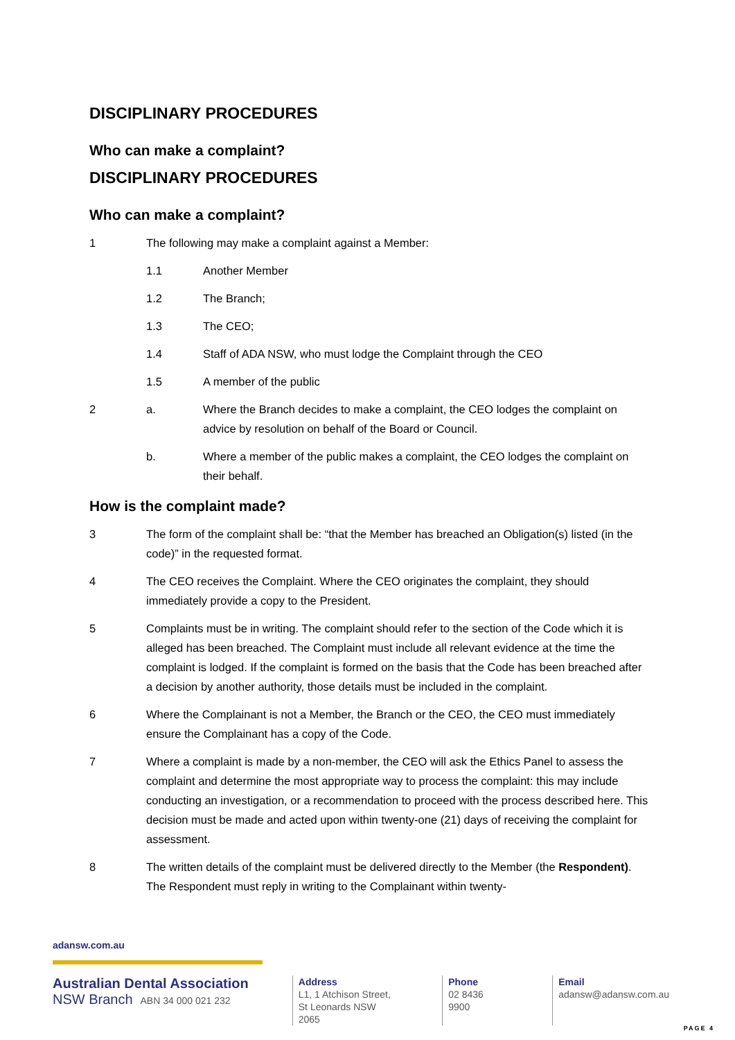DISCIPLINARY PROCEDURES
Who can make a complaint?
DISCIPLINARY PROCEDURES
Who can make a complaint?
1 The following may make a complaint against a Member:
1.1 Another Member
1.2 The Branch;
1.3 The CEO;
1.4 Staff of ADA NSW, who must lodge the Complaint through the CEO
1.5 A member of the public
2 a. Where the Branch decides to make a complaint, the CEO lodges the complaint on advice by resolution on behalf of the Board or Council.
b. Where a member of the public makes a complaint, the CEO lodges the complaint on their behalf.
How is the complaint made?
3 The form of the complaint shall be: “that the Member has breached an Obligation(s) listed (in the code)” in the requested format.
4 The CEO receives the Complaint. Where the CEO originates the complaint, they should immediately provide a copy to the President.
5 Complaints must be in writing. The complaint should refer to the section of the Code which it is alleged has been breached. The Complaint must include all relevant evidence at the time the complaint is lodged. If the complaint is formed on the basis that the Code has been breached after a decision by another authority, those details must be included in the complaint.
6 Where the Complainant is not a Member, the Branch or the CEO, the CEO must immediately ensure the Complainant has a copy of the Code.
7 Where a complaint is made by a non-member, the CEO will ask the Ethics Panel to assess the complaint and determine the most appropriate way to process the complaint: this may include conducting an investigation, or a recommendation to proceed with the process described here. This decision must be made and acted upon within twenty-one (21) days of receiving the complaint for assessment.
8 The written details of the complaint must be delivered directly to the Member (the Respondent). The Respondent must reply in writing to the Complainant within twenty-
adansw.com.au
Australian Dental Association
NSW Branch ABN 34 000 021 232
Address
L1, 1 Atchison Street,
St Leonards NSW 2065
Phone
02 8436 9900
Email
adansw@adansw.com.au
PAGE 4